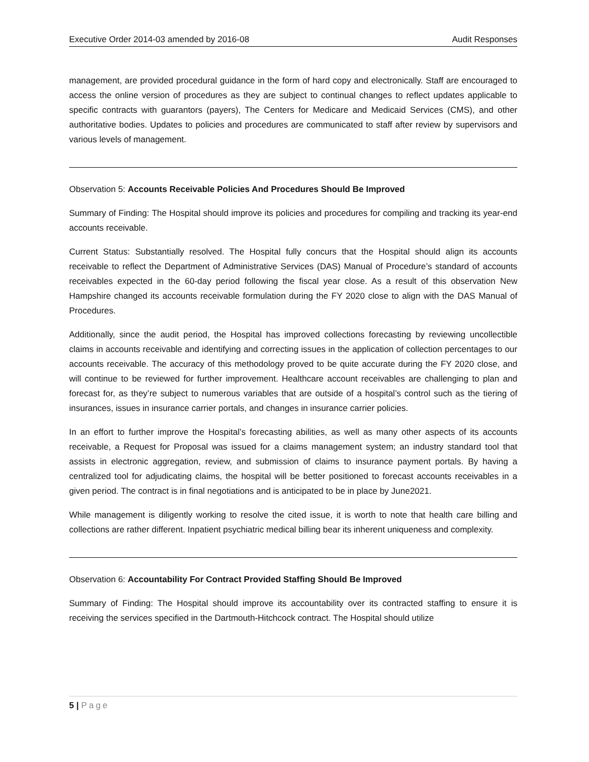Executive Order 2014-03 amended by 2016-08 Audit Responses
management, are provided procedural guidance in the form of hard copy and electronically. Staff are encouraged to access the online version of procedures as they are subject to continual changes to reflect updates applicable to specific contracts with guarantors (payers), The Centers for Medicare and Medicaid Services (CMS), and other authoritative bodies. Updates to policies and procedures are communicated to staff after review by supervisors and various levels of management.
Observation 5: Accounts Receivable Policies And Procedures Should Be Improved
Summary of Finding: The Hospital should improve its policies and procedures for compiling and tracking its year-end accounts receivable.
Current Status: Substantially resolved. The Hospital fully concurs that the Hospital should align its accounts receivable to reflect the Department of Administrative Services (DAS) Manual of Procedure’s standard of accounts receivables expected in the 60-day period following the fiscal year close. As a result of this observation New Hampshire changed its accounts receivable formulation during the FY 2020 close to align with the DAS Manual of Procedures.
Additionally, since the audit period, the Hospital has improved collections forecasting by reviewing uncollectible claims in accounts receivable and identifying and correcting issues in the application of collection percentages to our accounts receivable. The accuracy of this methodology proved to be quite accurate during the FY 2020 close, and will continue to be reviewed for further improvement. Healthcare account receivables are challenging to plan and forecast for, as they’re subject to numerous variables that are outside of a hospital’s control such as the tiering of insurances, issues in insurance carrier portals, and changes in insurance carrier policies.
In an effort to further improve the Hospital’s forecasting abilities, as well as many other aspects of its accounts receivable, a Request for Proposal was issued for a claims management system; an industry standard tool that assists in electronic aggregation, review, and submission of claims to insurance payment portals. By having a centralized tool for adjudicating claims, the hospital will be better positioned to forecast accounts receivables in a given period. The contract is in final negotiations and is anticipated to be in place by June2021.
While management is diligently working to resolve the cited issue, it is worth to note that health care billing and collections are rather different. Inpatient psychiatric medical billing bear its inherent uniqueness and complexity.
Observation 6: Accountability For Contract Provided Staffing Should Be Improved
Summary of Finding: The Hospital should improve its accountability over its contracted staffing to ensure it is receiving the services specified in the Dartmouth-Hitchcock contract. The Hospital should utilize
5 | Page